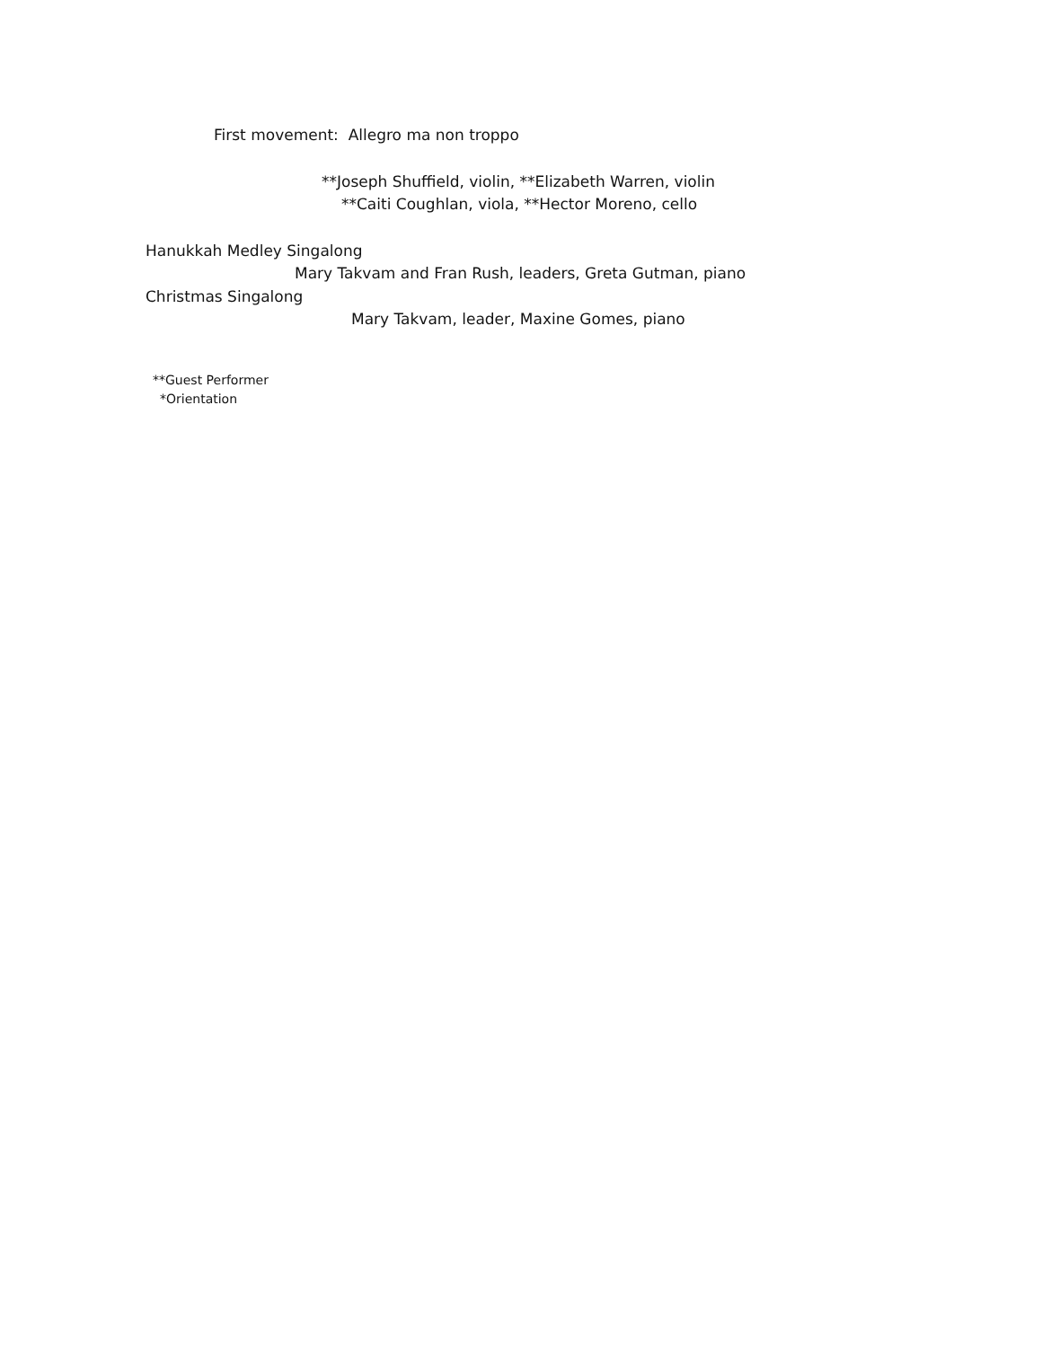First movement: Allegro ma non troppo
**Joseph Shuffield, violin, **Elizabeth Warren, violin
**Caiti Coughlan, viola, **Hector Moreno, cello
Hanukkah Medley Singalong
Mary Takvam and Fran Rush, leaders, Greta Gutman, piano
Christmas Singalong
Mary Takvam, leader, Maxine Gomes, piano
**Guest Performer
*Orientation